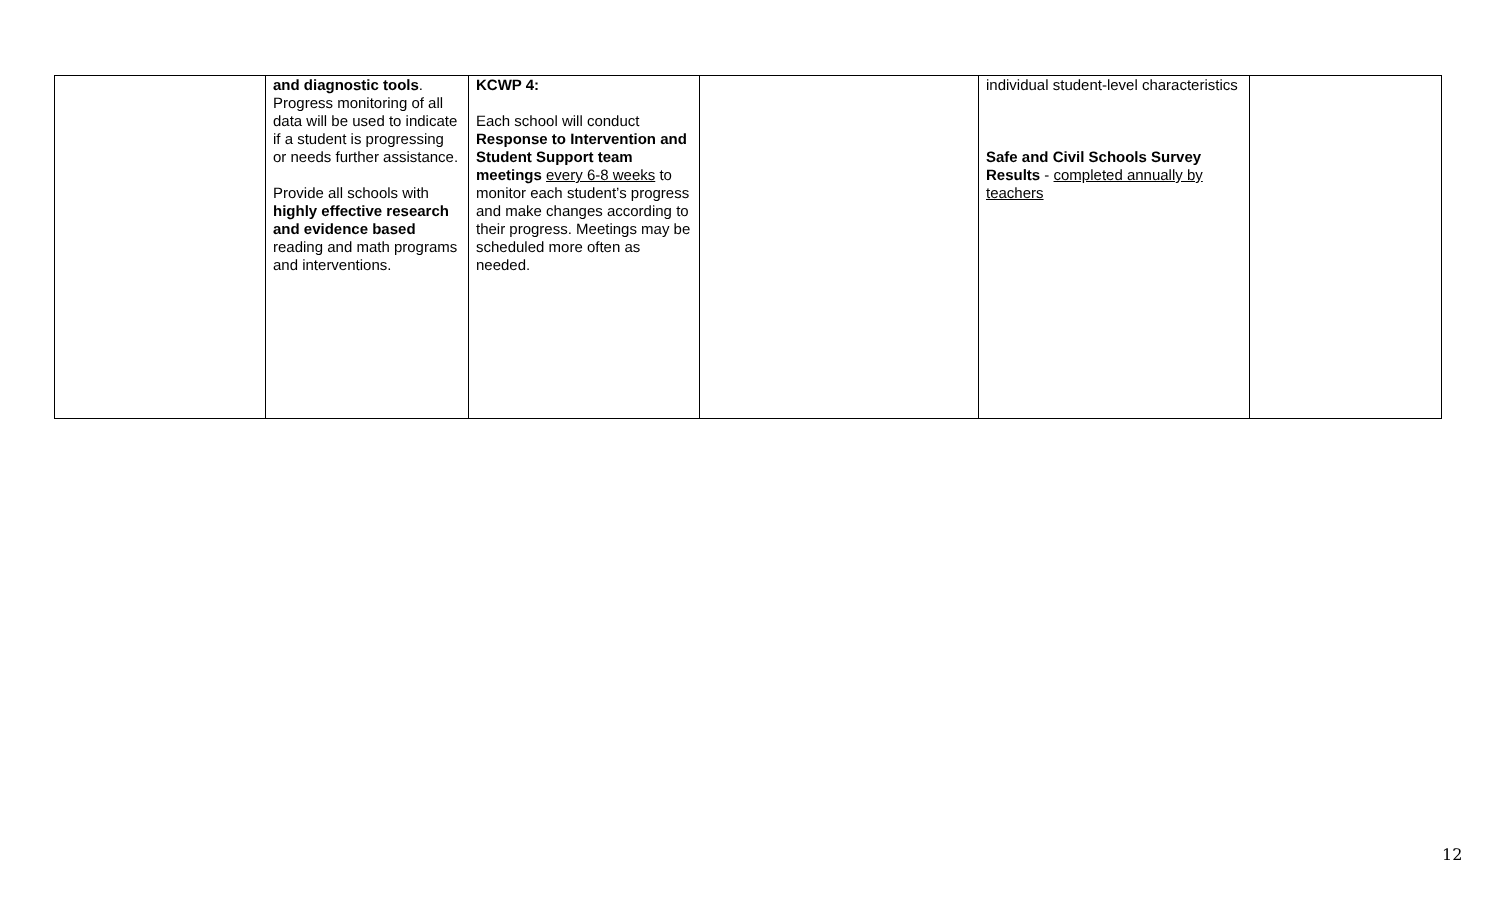| | and diagnostic tools . Progress monitoring of all data will be used to indicate if a student is progressing or needs further assistance. Provide all schools with highly effective research and evidence based reading and math programs and interventions. | KCWP 4: Each school will conduct Response to Intervention and Student Support team meetings every 6-8 weeks to monitor each student’s progress and make changes according to their progress. Meetings may be scheduled more often as needed. | | individual student-level characteristics Safe and Civil Schools Survey Results - completed annually by teachers | |
12